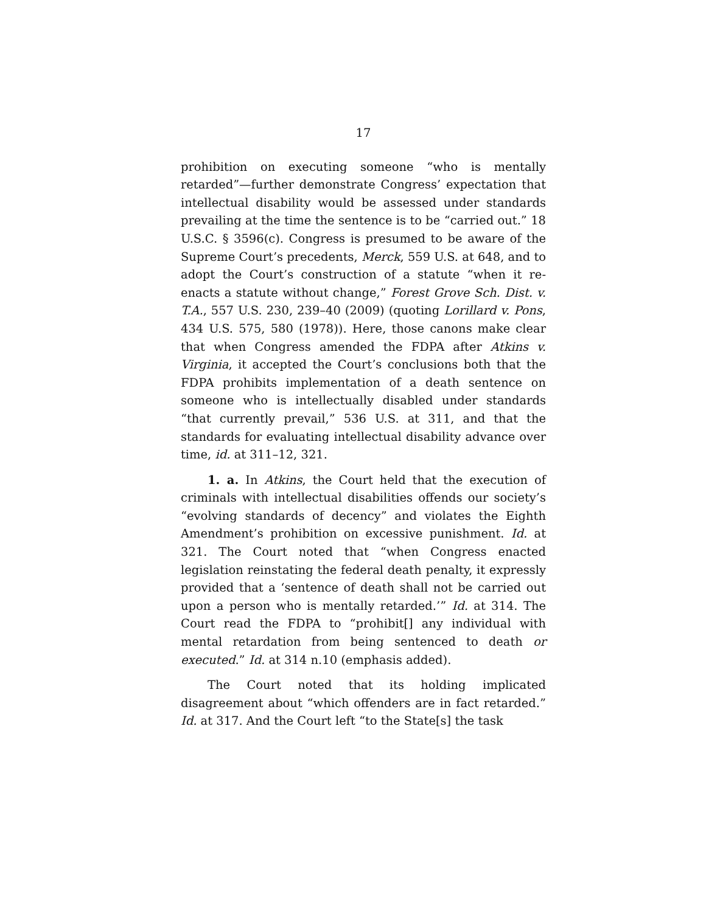17
prohibition on executing someone “who is mentally retarded”—further demonstrate Congress’ expectation that intellectual disability would be assessed under standards prevailing at the time the sentence is to be “carried out.” 18 U.S.C. § 3596(c). Congress is presumed to be aware of the Supreme Court’s precedents, Merck, 559 U.S. at 648, and to adopt the Court’s construction of a statute “when it re-enacts a statute without change,” Forest Grove Sch. Dist. v. T.A., 557 U.S. 230, 239–40 (2009) (quoting Lorillard v. Pons, 434 U.S. 575, 580 (1978)). Here, those canons make clear that when Congress amended the FDPA after Atkins v. Virginia, it accepted the Court’s conclusions both that the FDPA prohibits implementation of a death sentence on someone who is intellectually disabled under standards “that currently prevail,” 536 U.S. at 311, and that the standards for evaluating intellectual disability advance over time, id. at 311–12, 321.
1. a. In Atkins, the Court held that the execution of criminals with intellectual disabilities offends our society’s “evolving standards of decency” and violates the Eighth Amendment’s prohibition on excessive punishment. Id. at 321. The Court noted that “when Congress enacted legislation reinstating the federal death penalty, it expressly provided that a ‘sentence of death shall not be carried out upon a person who is mentally retarded.’” Id. at 314. The Court read the FDPA to “prohibit[] any individual with mental retardation from being sentenced to death or executed.” Id. at 314 n.10 (emphasis added).
The Court noted that its holding implicated disagreement about “which offenders are in fact retarded.” Id. at 317. And the Court left “to the State[s] the task